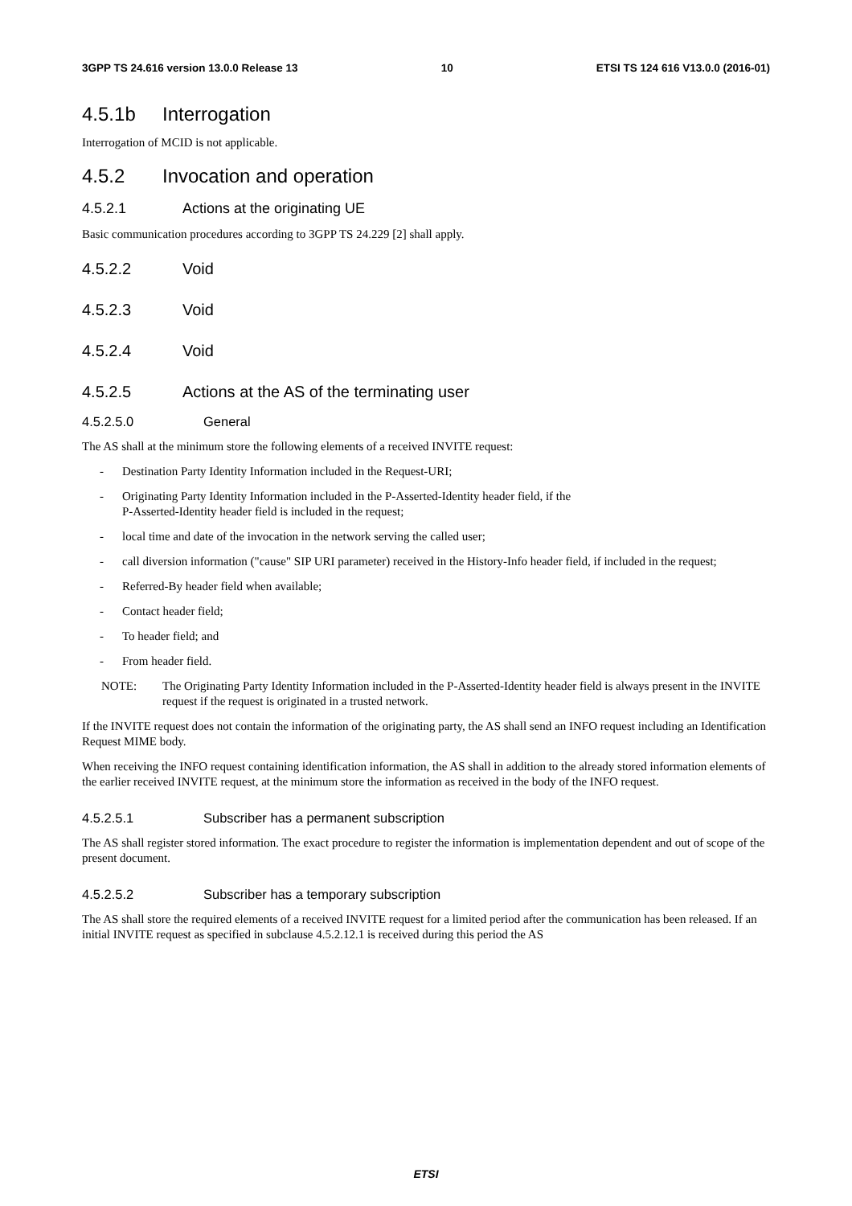3GPP TS 24.616 version 13.0.0 Release 13 10 ETSI TS 124 616 V13.0.0 (2016-01)
4.5.1b Interrogation
Interrogation of MCID is not applicable.
4.5.2 Invocation and operation
4.5.2.1 Actions at the originating UE
Basic communication procedures according to 3GPP TS 24.229 [2] shall apply.
4.5.2.2 Void
4.5.2.3 Void
4.5.2.4 Void
4.5.2.5 Actions at the AS of the terminating user
4.5.2.5.0 General
The AS shall at the minimum store the following elements of a received INVITE request:
- Destination Party Identity Information included in the Request-URI;
- Originating Party Identity Information included in the P-Asserted-Identity header field, if the
P-Asserted-Identity header field is included in the request;
- local time and date of the invocation in the network serving the called user;
- call diversion information ("cause" SIP URI parameter) received in the History-Info header field, if included in the request;
- Referred-By header field when available;
- Contact header field;
- To header field; and
- From header field.
NOTE: The Originating Party Identity Information included in the P-Asserted-Identity header field is always present in the INVITE request if the request is originated in a trusted network.
If the INVITE request does not contain the information of the originating party, the AS shall send an INFO request including an Identification Request MIME body.
When receiving the INFO request containing identification information, the AS shall in addition to the already stored information elements of the earlier received INVITE request, at the minimum store the information as received in the body of the INFO request.
4.5.2.5.1 Subscriber has a permanent subscription
The AS shall register stored information. The exact procedure to register the information is implementation dependent and out of scope of the present document.
4.5.2.5.2 Subscriber has a temporary subscription
The AS shall store the required elements of a received INVITE request for a limited period after the communication has been released. If an initial INVITE request as specified in subclause 4.5.2.12.1 is received during this period the AS
ETSI